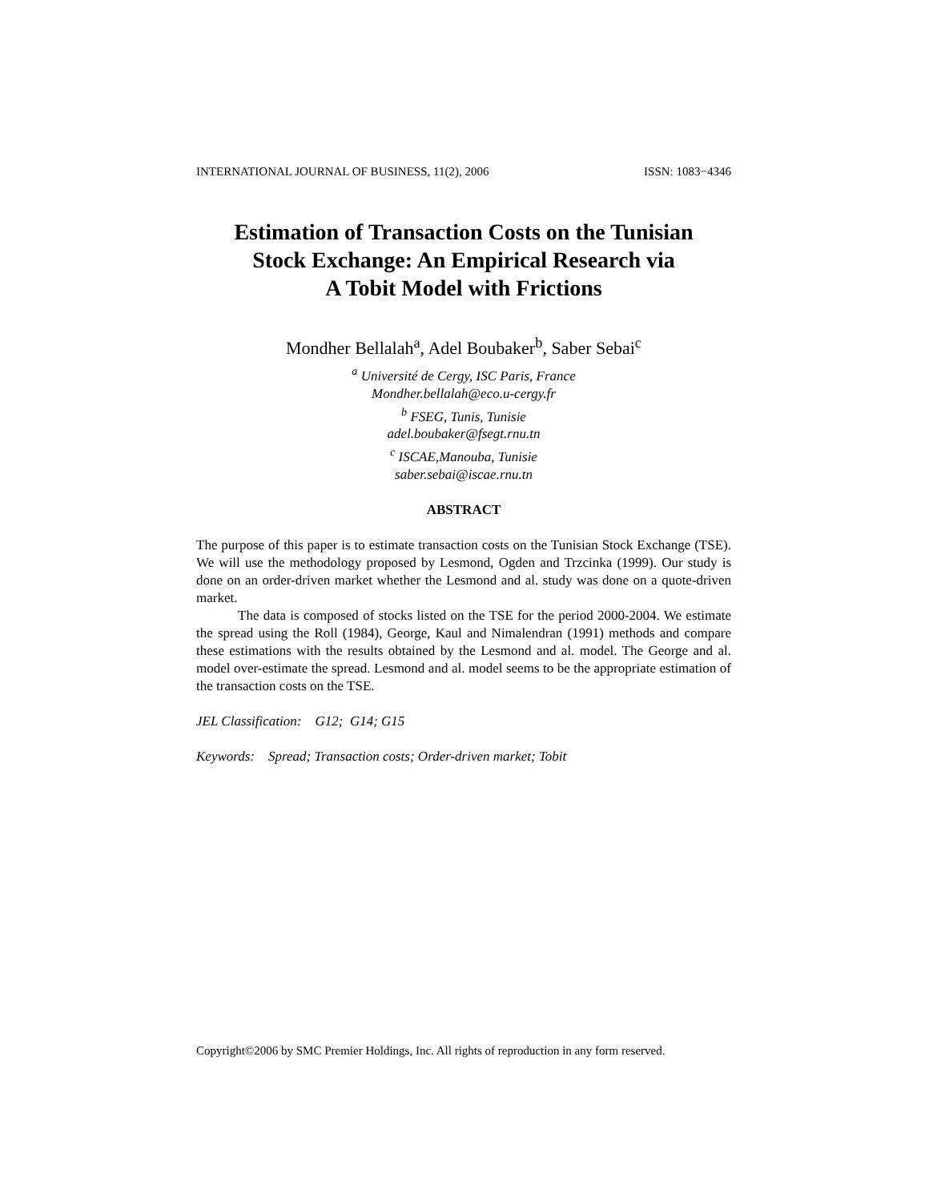INTERNATIONAL JOURNAL OF BUSINESS, 11(2), 2006 ISSN: 1083−4346
Estimation of Transaction Costs on the Tunisian
Stock Exchange: An Empirical Research via
A Tobit Model with Frictions
Mondher Bellalah<sup>a</sup>, Adel Boubaker<sup>b</sup>, Saber Sebai<sup>c</sup>
<sup>a</sup> Université de Cergy, ISC Paris, France
Mondher.bellalah@eco.u-cergy.fr
<sup>b</sup> FSEG, Tunis, Tunisie
adel.boubaker@fsegt.rnu.tn
<sup>c</sup> ISCAE,Manouba, Tunisie
saber.sebai@iscae.rnu.tn
ABSTRACT
The purpose of this paper is to estimate transaction costs on the Tunisian Stock Exchange (TSE). We will use the methodology proposed by Lesmond, Ogden and Trzcinka (1999). Our study is done on an order-driven market whether the Lesmond and al. study was done on a quote-driven market.
The data is composed of stocks listed on the TSE for the period 2000-2004. We estimate the spread using the Roll (1984), George, Kaul and Nimalendran (1991) methods and compare these estimations with the results obtained by the Lesmond and al. model. The George and al. model over-estimate the spread. Lesmond and al. model seems to be the appropriate estimation of the transaction costs on the TSE.
JEL Classification: G12; G14; G15
Keywords: Spread; Transaction costs; Order-driven market; Tobit
Copyright©2006 by SMC Premier Holdings, Inc. All rights of reproduction in any form reserved.